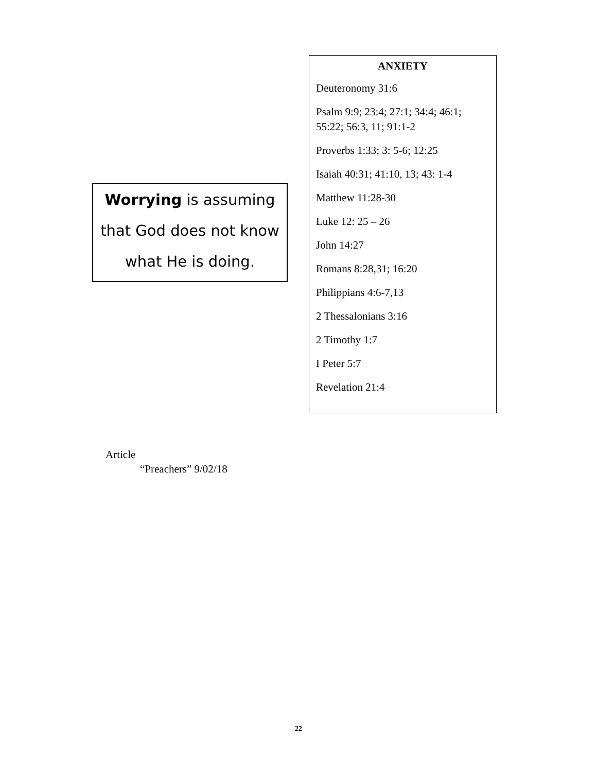Worrying is assuming
that God does not know
what He is doing.
ANXIETY
Deuteronomy 31:6
Psalm 9:9; 23:4; 27:1; 34:4; 46:1; 55:22; 56:3, 11; 91:1-2
Proverbs 1:33; 3: 5-6; 12:25
Isaiah 40:31; 41:10, 13; 43: 1-4
Matthew 11:28-30
Luke 12: 25 – 26
John 14:27
Romans 8:28,31; 16:20
Philippians 4:6-7,13
2 Thessalonians 3:16
2 Timothy 1:7
I Peter 5:7
Revelation 21:4
Article
“Preachers” 9/02/18
22